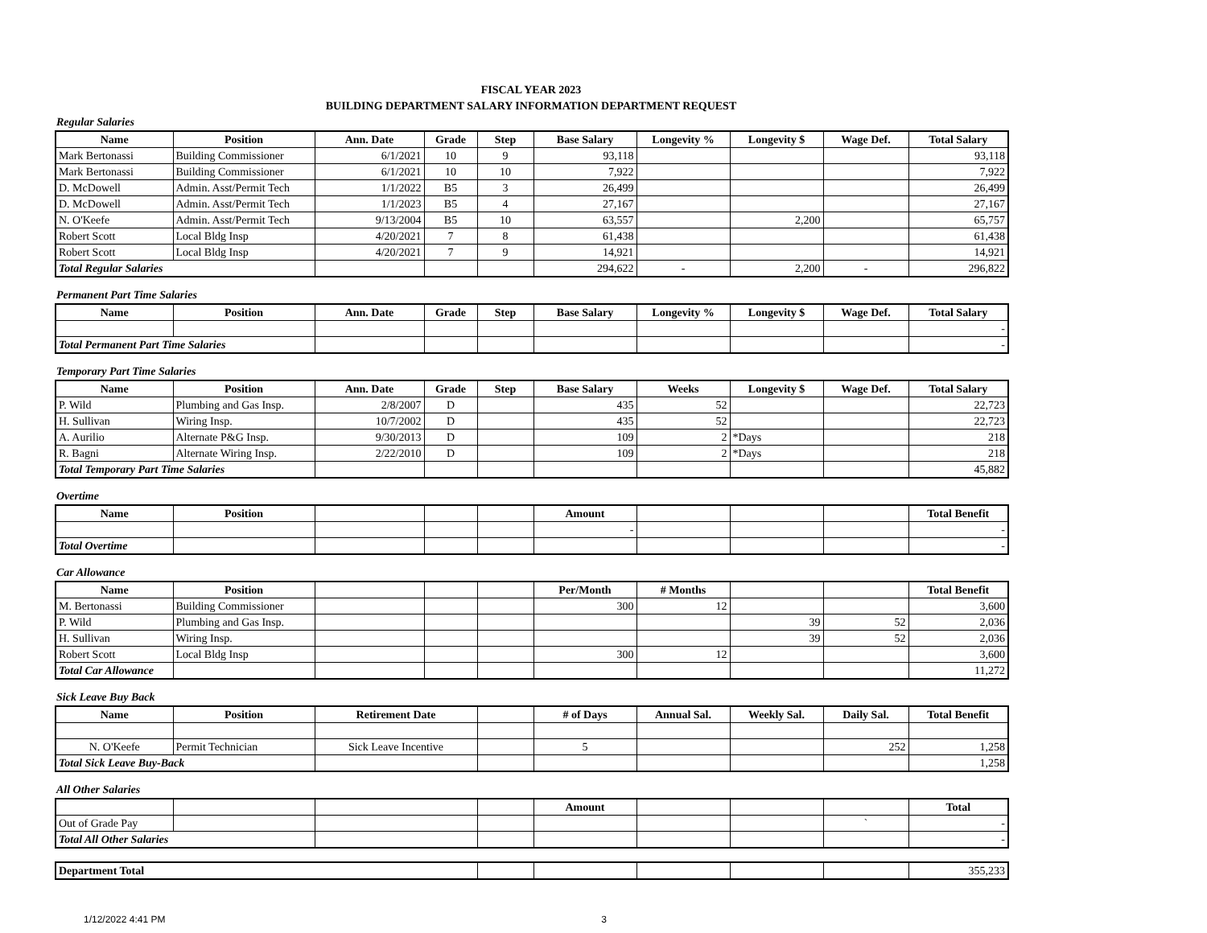FISCAL YEAR 2023
BUILDING DEPARTMENT SALARY INFORMATION DEPARTMENT REQUEST
Regular Salaries
| Name | Position | Ann. Date | Grade | Step | Base Salary | Longevity % | Longevity $ | Wage Def. | Total Salary |
| --- | --- | --- | --- | --- | --- | --- | --- | --- | --- |
| Mark Bertonassi | Building Commissioner | 6/1/2021 | 10 | 9 | 93,118 | | | | 93,118 |
| Mark Bertonassi | Building Commissioner | 6/1/2021 | 10 | 10 | 7,922 | | | | 7,922 |
| D. McDowell | Admin. Asst/Permit Tech | 1/1/2022 | B5 | 3 | 26,499 | | | | 26,499 |
| D. McDowell | Admin. Asst/Permit Tech | 1/1/2023 | B5 | 4 | 27,167 | | | | 27,167 |
| N. O'Keefe | Admin. Asst/Permit Tech | 9/13/2004 | B5 | 10 | 63,557 | | 2,200 | | 65,757 |
| Robert Scott | Local Bldg Insp | 4/20/2021 | 7 | 8 | 61,438 | | | | 61,438 |
| Robert Scott | Local Bldg Insp | 4/20/2021 | 7 | 9 | 14,921 | | | | 14,921 |
| Total Regular Salaries | | | | | 294,622 | - | 2,200 | - | 296,822 |
Permanent Part Time Salaries
| Name | Position | Ann. Date | Grade | Step | Base Salary | Longevity % | Longevity $ | Wage Def. | Total Salary |
| --- | --- | --- | --- | --- | --- | --- | --- | --- | --- |
| | | | | | | | | | - |
| Total Permanent Part Time Salaries | | | | | | | | | - |
Temporary Part Time Salaries
| Name | Position | Ann. Date | Grade | Step | Base Salary | Weeks | Longevity $ | Wage Def. | Total Salary |
| --- | --- | --- | --- | --- | --- | --- | --- | --- | --- |
| P. Wild | Plumbing and Gas Insp. | 2/8/2007 | D | | 435 | 52 | | | 22,723 |
| H. Sullivan | Wiring Insp. | 10/7/2002 | D | | 435 | 52 | | | 22,723 |
| A. Aurilio | Alternate P&G Insp. | 9/30/2013 | D | | 109 | 2 | *Days | | 218 |
| R. Bagni | Alternate Wiring Insp. | 2/22/2010 | D | | 109 | 2 | *Days | | 218 |
| Total Temporary Part Time Salaries | | | | | | | | | 45,882 |
Overtime
| Name | Position | | | | Amount | | | | Total Benefit |
| --- | --- | --- | --- | --- | --- | --- | --- | --- | --- |
| | | | | | - | | | | - |
| Total Overtime | | | | | | | | | - |
Car Allowance
| Name | Position | | | | Per/Month | # Months | | | Total Benefit |
| --- | --- | --- | --- | --- | --- | --- | --- | --- | --- |
| M. Bertonassi | Building Commissioner | | | | 300 | 12 | | | 3,600 |
| P. Wild | Plumbing and Gas Insp. | | | | | | 39 | 52 | 2,036 |
| H. Sullivan | Wiring Insp. | | | | | | 39 | 52 | 2,036 |
| Robert Scott | Local Bldg Insp | | | | 300 | 12 | | | 3,600 |
| Total Car Allowance | | | | | | | | | 11,272 |
Sick Leave Buy Back
| Name | Position | Retirement Date | | # of Days | Annual Sal. | Weekly Sal. | Daily Sal. | Total Benefit |
| --- | --- | --- | --- | --- | --- | --- | --- | --- |
| N. O'Keefe | Permit Technician | Sick Leave Incentive | | 5 | | | 252 | 1,258 |
| Total Sick Leave Buy-Back | | | | | | | | 1,258 |
All Other Salaries
| | | | | Amount | | | | Total |
| --- | --- | --- | --- | --- | --- | --- | --- | --- |
| Out of Grade Pay | | | | | | | ` | - |
| Total All Other Salaries | | | | | | | | - |
| Department Total | | | | | | 355,233 |
1/12/2022 4:41 PM 3